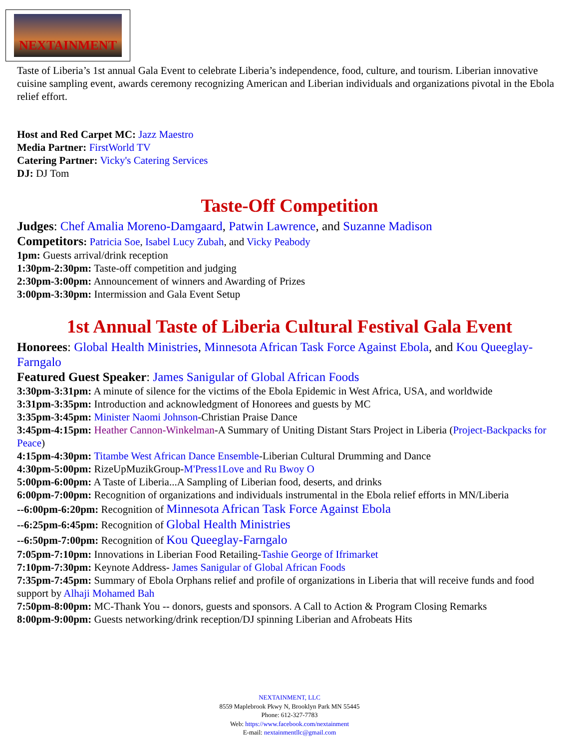NEXTAINMENT
Taste of Liberia’s 1st annual Gala Event to celebrate Liberia’s independence, food, culture, and tourism. Liberian innovative cuisine sampling event, awards ceremony recognizing American and Liberian individuals and organizations pivotal in the Ebola relief effort.
Host and Red Carpet MC: Jazz Maestro
Media Partner: FirstWorld TV
Catering Partner: Vicky's Catering Services
DJ: DJ Tom
Taste-Off Competition
Judges: Chef Amalia Moreno-Damgaard, Patwin Lawrence, and Suzanne Madison
Competitors: Patricia Soe, Isabel Lucy Zubah, and Vicky Peabody
1pm: Guests arrival/drink reception
1:30pm-2:30pm: Taste-off competition and judging
2:30pm-3:00pm: Announcement of winners and Awarding of Prizes
3:00pm-3:30pm: Intermission and Gala Event Setup
1st Annual Taste of Liberia Cultural Festival Gala Event
Honorees: Global Health Ministries, Minnesota African Task Force Against Ebola, and Kou Queeglay-Farngalo
Featured Guest Speaker: James Sanigular of Global African Foods
3:30pm-3:31pm: A minute of silence for the victims of the Ebola Epidemic in West Africa, USA, and worldwide
3:31pm-3:35pm: Introduction and acknowledgment of Honorees and guests by MC
3:35pm-3:45pm: Minister Naomi Johnson-Christian Praise Dance
3:45pm-4:15pm: Heather Cannon-Winkelman-A Summary of Uniting Distant Stars Project in Liberia (Project-Backpacks for Peace)
4:15pm-4:30pm: Titambe West African Dance Ensemble-Liberian Cultural Drumming and Dance
4:30pm-5:00pm: RizeUpMuzikGroup-M'Press1Love and Ru Bwoy O
5:00pm-6:00pm: A Taste of Liberia...A Sampling of Liberian food, deserts, and drinks
6:00pm-7:00pm: Recognition of organizations and individuals instrumental in the Ebola relief efforts in MN/Liberia
--6:00pm-6:20pm: Recognition of Minnesota African Task Force Against Ebola
--6:25pm-6:45pm: Recognition of Global Health Ministries
--6:50pm-7:00pm: Recognition of Kou Queeglay-Farngalo
7:05pm-7:10pm: Innovations in Liberian Food Retailing-Tashie George of Ifrimarket
7:10pm-7:30pm: Keynote Address- James Sanigular of Global African Foods
7:35pm-7:45pm: Summary of Ebola Orphans relief and profile of organizations in Liberia that will receive funds and food support by Alhaji Mohamed Bah
7:50pm-8:00pm: MC-Thank You -- donors, guests and sponsors. A Call to Action & Program Closing Remarks
8:00pm-9:00pm: Guests networking/drink reception/DJ spinning Liberian and Afrobeats Hits
NEXTAINMENT, LLC
8559 Maplebrook Pkwy N, Brooklyn Park MN 55445
Phone: 612-327-7783
Web: https://www.facebook.com/nextainment
E-mail: nextainmentllc@gmail.com